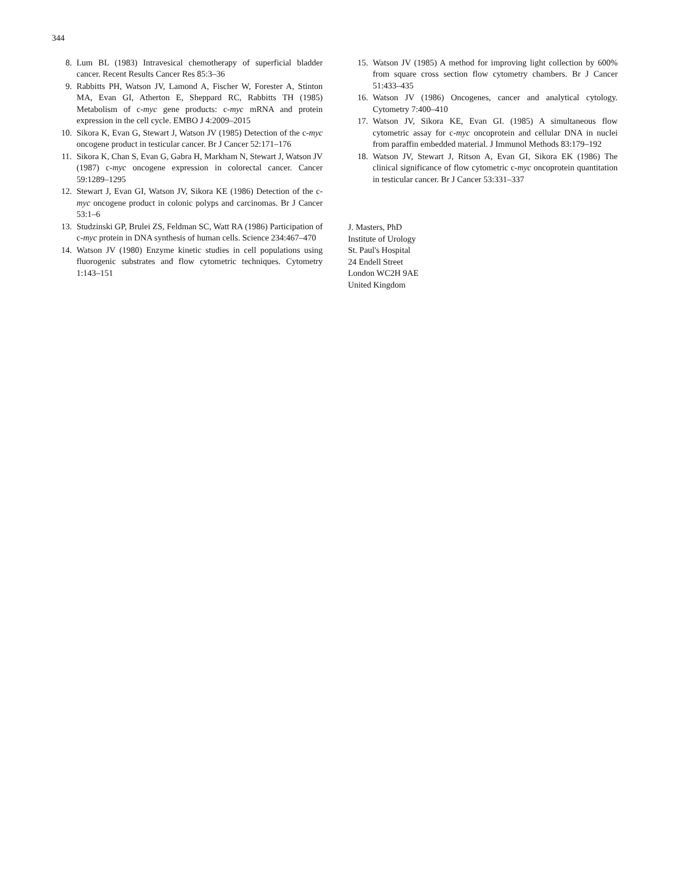344
8. Lum BL (1983) Intravesical chemotherapy of superficial bladder cancer. Recent Results Cancer Res 85:3–36
9. Rabbitts PH, Watson JV, Lamond A, Fischer W, Forester A, Stinton MA, Evan GI, Atherton E, Sheppard RC, Rabbitts TH (1985) Metabolism of c-myc gene products: c-myc mRNA and protein expression in the cell cycle. EMBO J 4:2009–2015
10. Sikora K, Evan G, Stewart J, Watson JV (1985) Detection of the c-myc oncogene product in testicular cancer. Br J Cancer 52:171–176
11. Sikora K, Chan S, Evan G, Gabra H, Markham N, Stewart J, Watson JV (1987) c-myc oncogene expression in colorectal cancer. Cancer 59:1289–1295
12. Stewart J, Evan GI, Watson JV, Sikora KE (1986) Detection of the c-myc oncogene product in colonic polyps and carcinomas. Br J Cancer 53:1–6
13. Studzinski GP, Brulei ZS, Feldman SC, Watt RA (1986) Participation of c-myc protein in DNA synthesis of human cells. Science 234:467–470
14. Watson JV (1980) Enzyme kinetic studies in cell populations using fluorogenic substrates and flow cytometric techniques. Cytometry 1:143–151
15. Watson JV (1985) A method for improving light collection by 600% from square cross section flow cytometry chambers. Br J Cancer 51:433–435
16. Watson JV (1986) Oncogenes, cancer and analytical cytology. Cytometry 7:400–410
17. Watson JV, Sikora KE, Evan GI. (1985) A simultaneous flow cytometric assay for c-myc oncoprotein and cellular DNA in nuclei from paraffin embedded material. J Immunol Methods 83:179–192
18. Watson JV, Stewart J, Ritson A, Evan GI, Sikora EK (1986) The clinical significance of flow cytometric c-myc oncoprotein quantitation in testicular cancer. Br J Cancer 53:331–337
J. Masters, PhD
Institute of Urology
St. Paul's Hospital
24 Endell Street
London WC2H 9AE
United Kingdom